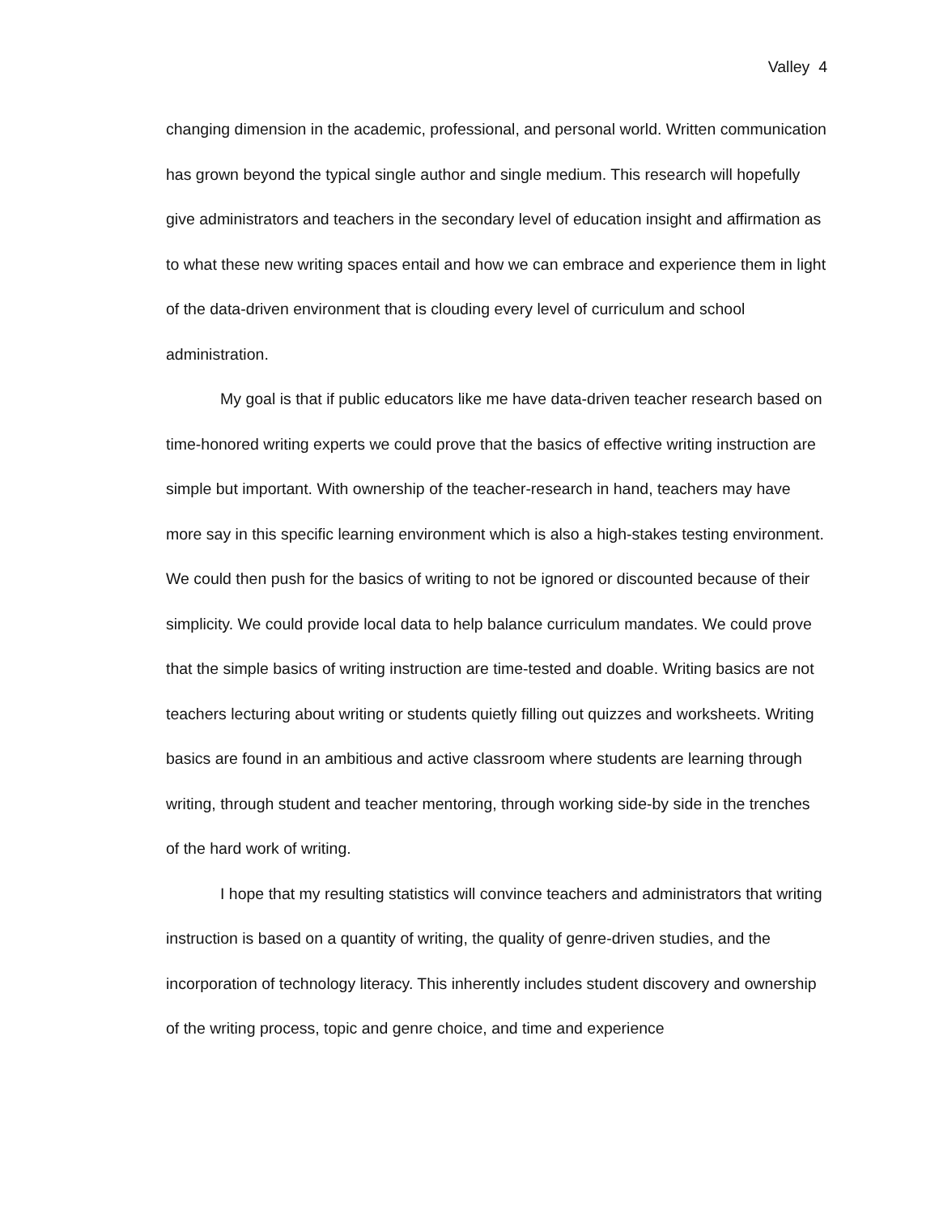Valley 4
changing dimension in the academic, professional, and personal world. Written communication has grown beyond the typical single author and single medium. This research will hopefully give administrators and teachers in the secondary level of education insight and affirmation as to what these new writing spaces entail and how we can embrace and experience them in light of the data-driven environment that is clouding every level of curriculum and school administration.
My goal is that if public educators like me have data-driven teacher research based on time-honored writing experts we could prove that the basics of effective writing instruction are simple but important. With ownership of the teacher-research in hand, teachers may have more say in this specific learning environment which is also a high-stakes testing environment. We could then push for the basics of writing to not be ignored or discounted because of their simplicity. We could provide local data to help balance curriculum mandates. We could prove that the simple basics of writing instruction are time-tested and doable. Writing basics are not teachers lecturing about writing or students quietly filling out quizzes and worksheets. Writing basics are found in an ambitious and active classroom where students are learning through writing, through student and teacher mentoring, through working side-by side in the trenches of the hard work of writing.
I hope that my resulting statistics will convince teachers and administrators that writing instruction is based on a quantity of writing, the quality of genre-driven studies, and the incorporation of technology literacy. This inherently includes student discovery and ownership of the writing process, topic and genre choice, and time and experience